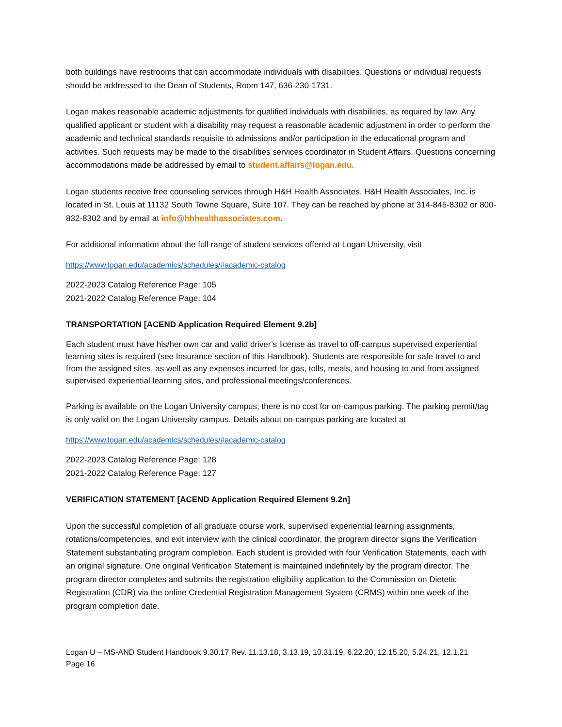both buildings have restrooms that can accommodate individuals with disabilities. Questions or individual requests should be addressed to the Dean of Students, Room 147, 636-230-1731.
Logan makes reasonable academic adjustments for qualified individuals with disabilities, as required by law. Any qualified applicant or student with a disability may request a reasonable academic adjustment in order to perform the academic and technical standards requisite to admissions and/or participation in the educational program and activities. Such requests may be made to the disabilities services coordinator in Student Affairs. Questions concerning accommodations made be addressed by email to student.affairs@logan.edu.
Logan students receive free counseling services through H&H Health Associates. H&H Health Associates, Inc. is located in St. Louis at 11132 South Towne Square, Suite 107. They can be reached by phone at 314-845-8302 or 800-832-8302 and by email at info@hhhealthassociates.com.
For additional information about the full range of student services offered at Logan University, visit
https://www.logan.edu/academics/schedules/#academic-catalog
2022-2023 Catalog Reference Page: 105
2021-2022 Catalog Reference Page: 104
TRANSPORTATION [ACEND Application Required Element 9.2b]
Each student must have his/her own car and valid driver’s license as travel to off-campus supervised experiential learning sites is required (see Insurance section of this Handbook). Students are responsible for safe travel to and from the assigned sites, as well as any expenses incurred for gas, tolls, meals, and housing to and from assigned supervised experiential learning sites, and professional meetings/conferences.
Parking is available on the Logan University campus; there is no cost for on-campus parking. The parking permit/tag is only valid on the Logan University campus. Details about on-campus parking are located at
https://www.logan.edu/academics/schedules/#academic-catalog
2022-2023 Catalog Reference Page: 128
2021-2022 Catalog Reference Page: 127
VERIFICATION STATEMENT [ACEND Application Required Element 9.2n]
Upon the successful completion of all graduate course work, supervised experiential learning assignments, rotations/competencies, and exit interview with the clinical coordinator, the program director signs the Verification Statement substantiating program completion. Each student is provided with four Verification Statements, each with an original signature. One original Verification Statement is maintained indefinitely by the program director. The program director completes and submits the registration eligibility application to the Commission on Dietetic Registration (CDR) via the online Credential Registration Management System (CRMS) within one week of the program completion date.
Logan U – MS-AND Student Handbook 9.30.17 Rev. 11.13.18, 3.13.19, 10.31.19, 6.22.20, 12.15.20, 5.24.21, 12.1.21
Page 16